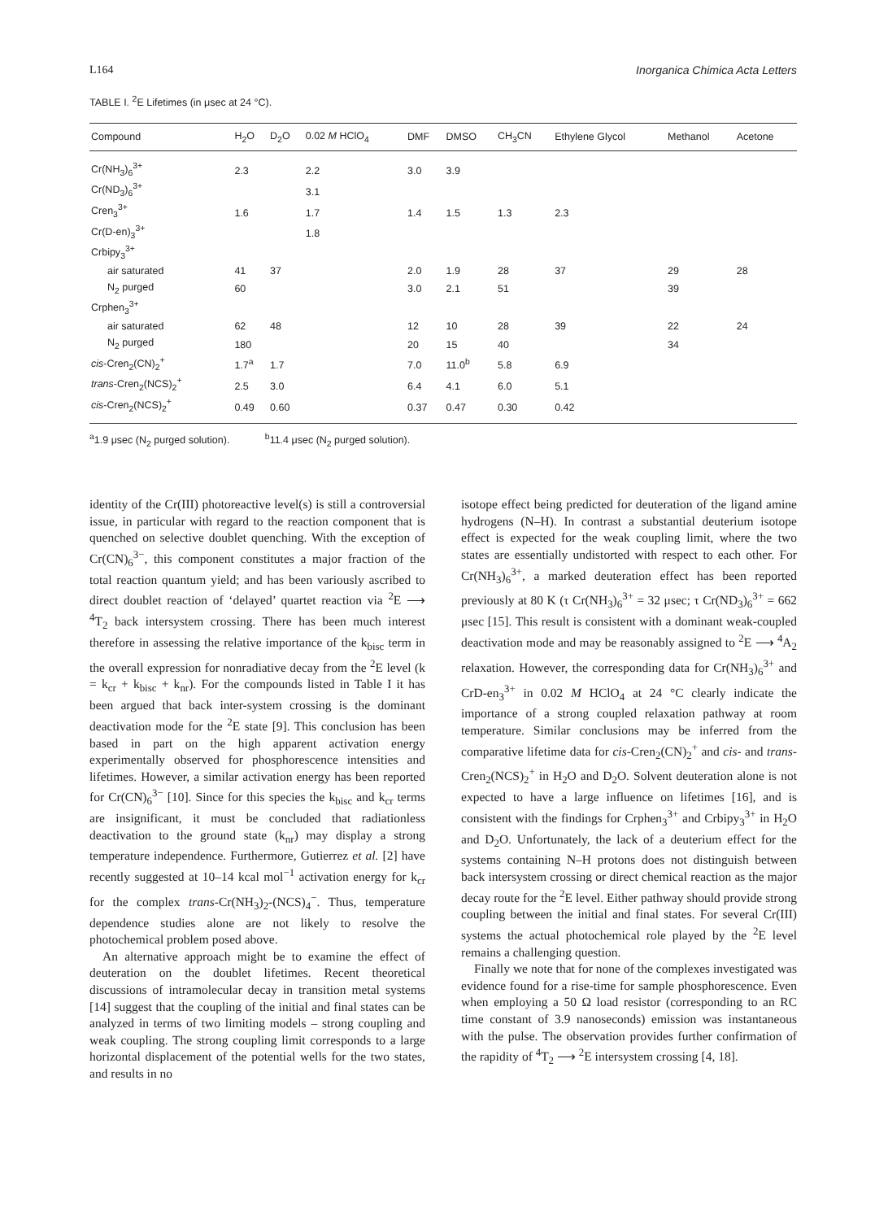L164 Inorganica Chimica Acta Letters
TABLE I. <sup>2</sup>E Lifetimes (in μsec at 24 °C).
| Compound | H<sub>2</sub>O | D<sub>2</sub>O | 0.02 M HClO<sub>4</sub> | DMF | DMSO | CH<sub>3</sub>CN | Ethylene Glycol | Methanol | Acetone |
| --- | --- | --- | --- | --- | --- | --- | --- | --- | --- |
| Cr(NH<sub>3</sub>)<sub>6</sub><sup>3+</sup> | 2.3 | | 2.2 | 3.0 | 3.9 | | | | |
| Cr(ND<sub>3</sub>)<sub>6</sub><sup>3+</sup> | | | 3.1 | | | | | | |
| Cren<sub>3</sub><sup>3+</sup> | 1.6 | | 1.7 | 1.4 | 1.5 | 1.3 | 2.3 | | |
| Cr(D-en)<sub>3</sub><sup>3+</sup> | | | 1.8 | | | | | | |
| Crbipy<sub>3</sub><sup>3+</sup> | | | | | | | | | |
| air saturated | 41 | 37 | | 2.0 | 1.9 | 28 | 37 | 29 | 28 |
| N<sub>2</sub> purged | 60 | | | 3.0 | 2.1 | 51 | | 39 | |
| Crphen<sub>3</sub><sup>3+</sup> | | | | | | | | | |
| air saturated | 62 | 48 | | 12 | 10 | 28 | 39 | 22 | 24 |
| N<sub>2</sub> purged | 180 | | | 20 | 15 | 40 | | 34 | |
| cis -Cren<sub>2</sub>(CN)<sub>2</sub><sup>+</sup> | 1.7<sup>a</sup> | 1.7 | | 7.0 | 11.0<sup>b</sup> | 5.8 | 6.9 | | |
| trans -Cren<sub>2</sub>(NCS)<sub>2</sub><sup>+</sup> | 2.5 | 3.0 | | 6.4 | 4.1 | 6.0 | 5.1 | | |
| cis -Cren<sub>2</sub>(NCS)<sub>2</sub><sup>+</sup> | 0.49 | 0.60 | | 0.37 | 0.47 | 0.30 | 0.42 | | |
<sup>a</sup> 1.9 μsec (N<sub>2</sub> purged solution). <sup>b</sup>11.4 μsec (N<sub>2</sub> purged solution).
identity of the Cr(III) photoreactive level(s) is still a controversial issue, in particular with regard to the reaction component that is quenched on selective doublet quenching. With the exception of Cr(CN)<sub>6</sub><sup>3−</sup>, this component constitutes a major fraction of the total reaction quantum yield; and has been variously ascribed to direct doublet reaction of ‘delayed’ quartet reaction via <sup>2</sup>E ⟶ <sup>4</sup>T<sub>2</sub> back intersystem crossing. There has been much interest therefore in assessing the relative importance of the k<sub>bisc</sub> term in the overall expression for nonradiative decay from the <sup>2</sup>E level (k = k<sub>cr</sub> + k<sub>bisc</sub> + k<sub>nr</sub>). For the compounds listed in Table I it has been argued that back inter-system crossing is the dominant deactivation mode for the <sup>2</sup>E state [9]. This conclusion has been based in part on the high apparent activation energy experimentally observed for phosphorescence intensities and lifetimes. However, a similar activation energy has been reported for Cr(CN)<sub>6</sub><sup>3−</sup> [10]. Since for this species the k<sub>bisc</sub> and k<sub>cr</sub> terms are insignificant, it must be concluded that radiationless deactivation to the ground state (k<sub>nr</sub>) may display a strong temperature independence. Furthermore, Gutierrez et al. [2] have recently suggested at 10–14 kcal mol<sup>−1</sup> activation energy for k<sub>cr</sub> for the complex trans-Cr(NH<sub>3</sub>)<sub>2</sub>-(NCS)<sub>4</sub><sup>−</sup>. Thus, temperature dependence studies alone are not likely to resolve the photochemical problem posed above.
An alternative approach might be to examine the effect of deuteration on the doublet lifetimes. Recent theoretical discussions of intramolecular decay in transition metal systems [14] suggest that the coupling of the initial and final states can be analyzed in terms of two limiting models – strong coupling and weak coupling. The strong coupling limit corresponds to a large horizontal displacement of the potential wells for the two states, and results in no
isotope effect being predicted for deuteration of the ligand amine hydrogens (N–H). In contrast a substantial deuterium isotope effect is expected for the weak coupling limit, where the two states are essentially undistorted with respect to each other. For Cr(NH<sub>3</sub>)<sub>6</sub><sup>3+</sup>, a marked deuteration effect has been reported previously at 80 K (τ Cr(NH<sub>3</sub>)<sub>6</sub><sup>3+</sup> = 32 μsec; τ Cr(ND<sub>3</sub>)<sub>6</sub><sup>3+</sup> = 662 μsec [15]. This result is consistent with a dominant weak-coupled deactivation mode and may be reasonably assigned to <sup>2</sup>E ⟶ <sup>4</sup>A<sub>2</sub> relaxation. However, the corresponding data for Cr(NH<sub>3</sub>)<sub>6</sub><sup>3+</sup> and CrD-en<sub>3</sub><sup>3+</sup> in 0.02 M HClO<sub>4</sub> at 24 °C clearly indicate the importance of a strong coupled relaxation pathway at room temperature. Similar conclusions may be inferred from the comparative lifetime data for cis-Cren<sub>2</sub>(CN)<sub>2</sub><sup>+</sup> and cis- and trans-Cren<sub>2</sub>(NCS)<sub>2</sub><sup>+</sup> in H<sub>2</sub>O and D<sub>2</sub>O. Solvent deuteration alone is not expected to have a large influence on lifetimes [16], and is consistent with the findings for Crphen<sub>3</sub><sup>3+</sup> and Crbipy<sub>3</sub><sup>3+</sup> in H<sub>2</sub>O and D<sub>2</sub>O. Unfortunately, the lack of a deuterium effect for the systems containing N–H protons does not distinguish between back intersystem crossing or direct chemical reaction as the major decay route for the <sup>2</sup>E level. Either pathway should provide strong coupling between the initial and final states. For several Cr(III) systems the actual photochemical role played by the <sup>2</sup>E level remains a challenging question.
Finally we note that for none of the complexes investigated was evidence found for a rise-time for sample phosphorescence. Even when employing a 50 Ω load resistor (corresponding to an RC time constant of 3.9 nanoseconds) emission was instantaneous with the pulse. The observation provides further confirmation of the rapidity of <sup>4</sup>T<sub>2</sub> ⟶ <sup>2</sup>E intersystem crossing [4, 18].